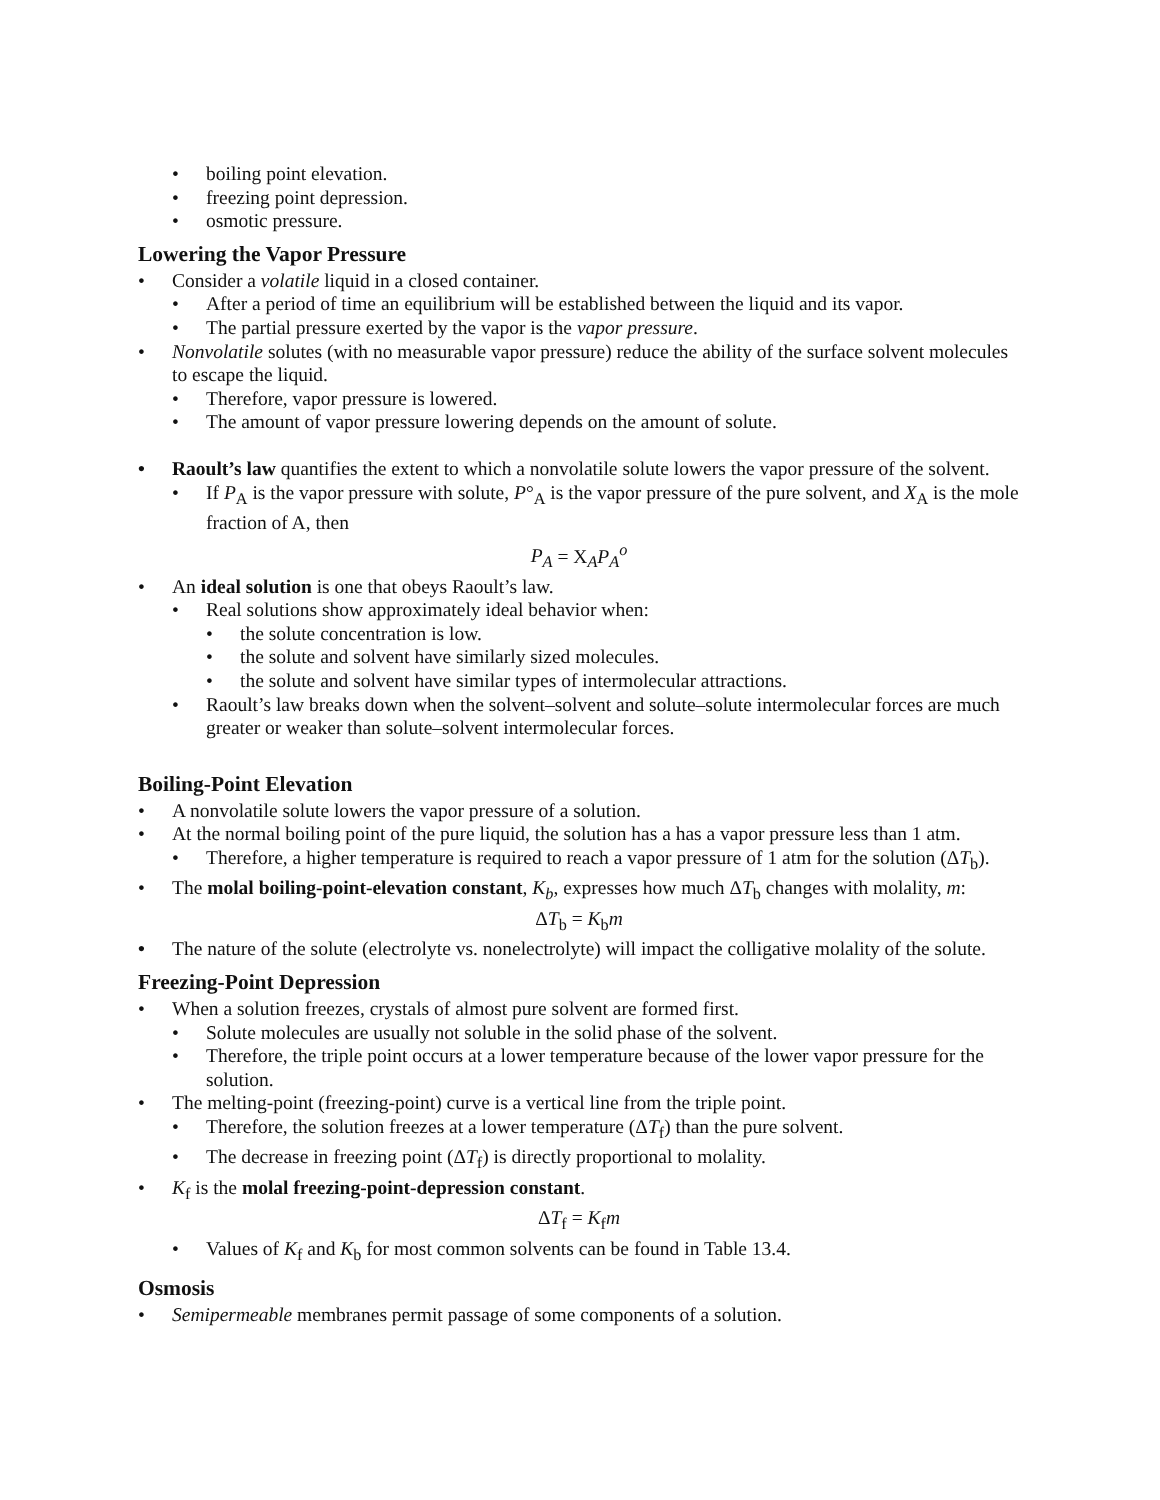• boiling point elevation.
• freezing point depression.
• osmotic pressure.
Lowering the Vapor Pressure
• Consider a volatile liquid in a closed container.
• After a period of time an equilibrium will be established between the liquid and its vapor.
• The partial pressure exerted by the vapor is the vapor pressure.
• Nonvolatile solutes (with no measurable vapor pressure) reduce the ability of the surface solvent molecules to escape the liquid.
• Therefore, vapor pressure is lowered.
• The amount of vapor pressure lowering depends on the amount of solute.
• Raoult’s law quantifies the extent to which a nonvolatile solute lowers the vapor pressure of the solvent.
• If P<sub>A</sub> is the vapor pressure with solute, P°<sub>A</sub> is the vapor pressure of the pure solvent, and X<sub>A</sub> is the mole fraction of A, then
P<sub>A</sub> = X<sub>A</sub>P<sub>A</sub><sup>o</sup>
• An ideal solution is one that obeys Raoult’s law.
• Real solutions show approximately ideal behavior when:
• the solute concentration is low.
• the solute and solvent have similarly sized molecules.
• the solute and solvent have similar types of intermolecular attractions.
• Raoult’s law breaks down when the solvent–solvent and solute–solute intermolecular forces are much greater or weaker than solute–solvent intermolecular forces.
Boiling-Point Elevation
• A nonvolatile solute lowers the vapor pressure of a solution.
• At the normal boiling point of the pure liquid, the solution has a has a vapor pressure less than 1 atm.
• Therefore, a higher temperature is required to reach a vapor pressure of 1 atm for the solution (ΔT<sub>b</sub>).
• The molal boiling-point-elevation constant, K<sub>b</sub>, expresses how much ΔT<sub>b</sub> changes with molality, m:
ΔT<sub>b</sub> = K<sub>b</sub>m
• The nature of the solute (electrolyte vs. nonelectrolyte) will impact the colligative molality of the solute.
Freezing-Point Depression
• When a solution freezes, crystals of almost pure solvent are formed first.
• Solute molecules are usually not soluble in the solid phase of the solvent.
• Therefore, the triple point occurs at a lower temperature because of the lower vapor pressure for the solution.
• The melting-point (freezing-point) curve is a vertical line from the triple point.
• Therefore, the solution freezes at a lower temperature (ΔT<sub>f</sub>) than the pure solvent.
• The decrease in freezing point (ΔT<sub>f</sub>) is directly proportional to molality.
• K<sub>f</sub> is the molal freezing-point-depression constant.
ΔT<sub>f</sub> = K<sub>f</sub>m
• Values of K<sub>f</sub> and K<sub>b</sub> for most common solvents can be found in Table 13.4.
Osmosis
• Semipermeable membranes permit passage of some components of a solution.